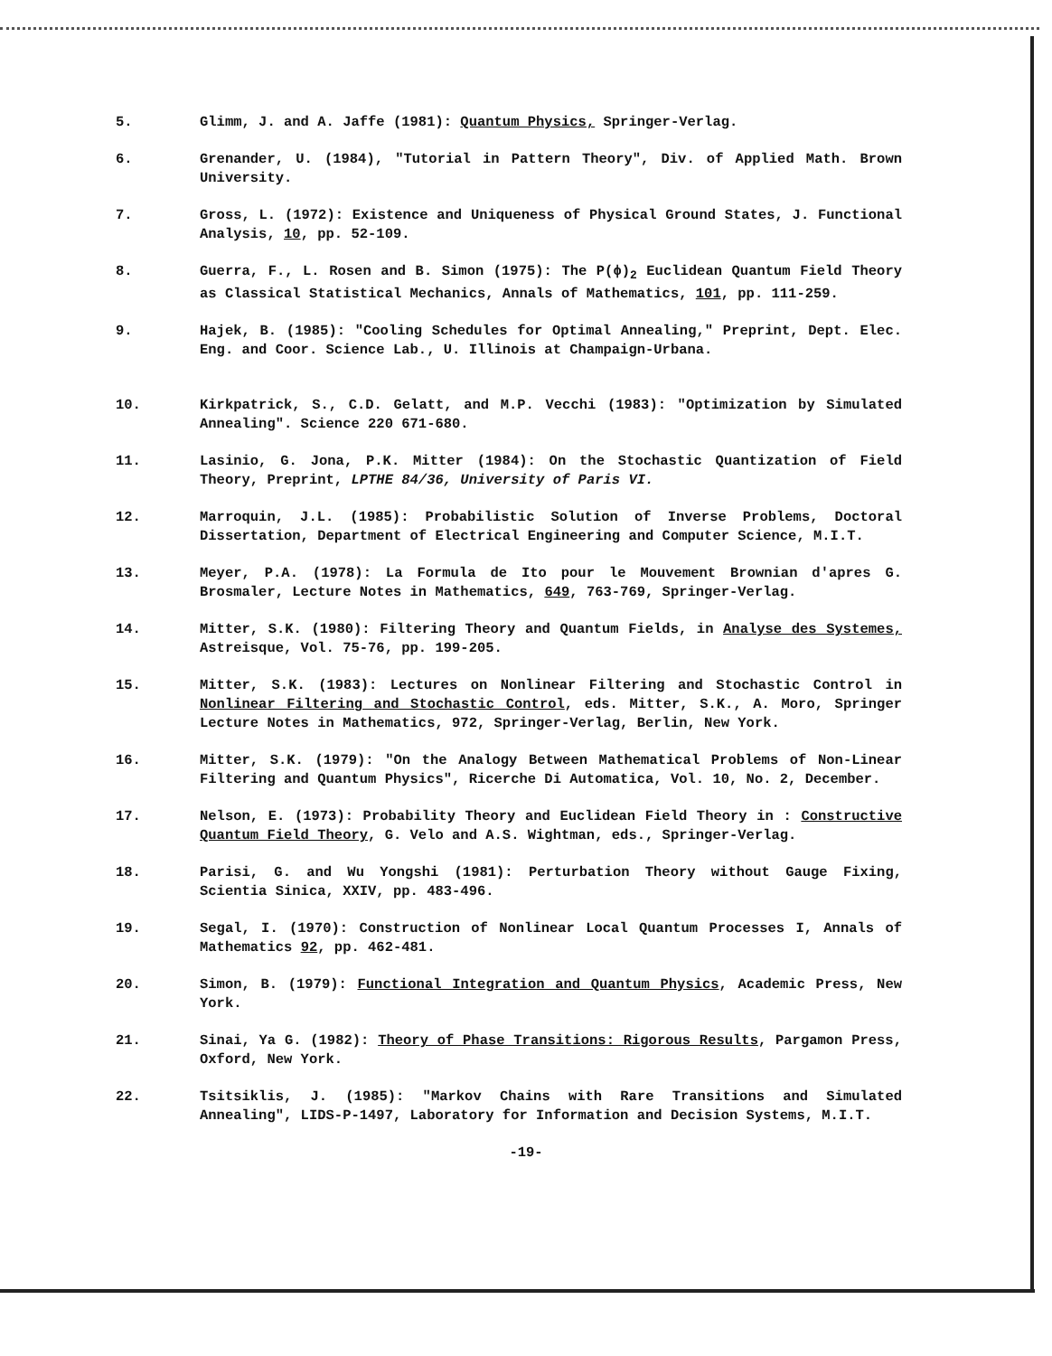5. Glimm, J. and A. Jaffe (1981): Quantum Physics, Springer-Verlag.
6. Grenander, U. (1984), "Tutorial in Pattern Theory", Div. of Applied Math. Brown University.
7. Gross, L. (1972): Existence and Uniqueness of Physical Ground States, J. Functional Analysis, 10, pp. 52-109.
8. Guerra, F., L. Rosen and B. Simon (1975): The P(ϕ)<sub>2</sub> Euclidean Quantum Field Theory as Classical Statistical Mechanics, Annals of Mathematics, 101, pp. 111-259.
9. Hajek, B. (1985): "Cooling Schedules for Optimal Annealing," Preprint, Dept. Elec. Eng. and Coor. Science Lab., U. Illinois at Champaign-Urbana.
10. Kirkpatrick, S., C.D. Gelatt, and M.P. Vecchi (1983): "Optimization by Simulated Annealing". Science 220 671-680.
11. Lasinio, G. Jona, P.K. Mitter (1984): On the Stochastic Quantization of Field Theory, Preprint, LPTHE 84/36, University of Paris VI.
12. Marroquin, J.L. (1985): Probabilistic Solution of Inverse Problems, Doctoral Dissertation, Department of Electrical Engineering and Computer Science, M.I.T.
13. Meyer, P.A. (1978): La Formula de Ito pour le Mouvement Brownian d'apres G. Brosmaler, Lecture Notes in Mathematics, 649, 763-769, Springer-Verlag.
14. Mitter, S.K. (1980): Filtering Theory and Quantum Fields, in Analyse des Systemes, Astreisque, Vol. 75-76, pp. 199-205.
15. Mitter, S.K. (1983): Lectures on Nonlinear Filtering and Stochastic Control in Nonlinear Filtering and Stochastic Control, eds. Mitter, S.K., A. Moro, Springer Lecture Notes in Mathematics, 972, Springer-Verlag, Berlin, New York.
16. Mitter, S.K. (1979): "On the Analogy Between Mathematical Problems of Non-Linear Filtering and Quantum Physics", Ricerche Di Automatica, Vol. 10, No. 2, December.
17. Nelson, E. (1973): Probability Theory and Euclidean Field Theory in : Constructive Quantum Field Theory, G. Velo and A.S. Wightman, eds., Springer-Verlag.
18. Parisi, G. and Wu Yongshi (1981): Perturbation Theory without Gauge Fixing, Scientia Sinica, XXIV, pp. 483-496.
19. Segal, I. (1970): Construction of Nonlinear Local Quantum Processes I, Annals of Mathematics 92, pp. 462-481.
20. Simon, B. (1979): Functional Integration and Quantum Physics, Academic Press, New York.
21. Sinai, Ya G. (1982): Theory of Phase Transitions: Rigorous Results, Pargamon Press, Oxford, New York.
22. Tsitsiklis, J. (1985): "Markov Chains with Rare Transitions and Simulated Annealing", LIDS-P-1497, Laboratory for Information and Decision Systems, M.I.T.
-19-